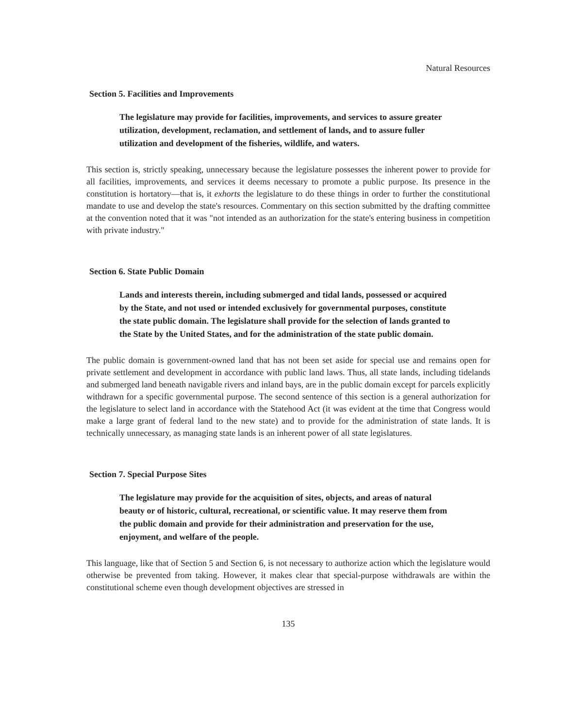Natural Resources
Section 5. Facilities and Improvements
The legislature may provide for facilities, improvements, and services to assure greater utilization, development, reclamation, and settlement of lands, and to assure fuller utilization and development of the fisheries, wildlife, and waters.
This section is, strictly speaking, unnecessary because the legislature possesses the inherent power to provide for all facilities, improvements, and services it deems necessary to promote a public purpose. Its presence in the constitution is hortatory—that is, it exhorts the legislature to do these things in order to further the constitutional mandate to use and develop the state's resources. Commentary on this section submitted by the drafting committee at the convention noted that it was "not intended as an authorization for the state's entering business in competition with private industry."
Section 6. State Public Domain
Lands and interests therein, including submerged and tidal lands, possessed or acquired by the State, and not used or intended exclusively for governmental purposes, constitute the state public domain. The legislature shall provide for the selection of lands granted to the State by the United States, and for the administration of the state public domain.
The public domain is government-owned land that has not been set aside for special use and remains open for private settlement and development in accordance with public land laws. Thus, all state lands, including tidelands and submerged land beneath navigable rivers and inland bays, are in the public domain except for parcels explicitly withdrawn for a specific governmental purpose. The second sentence of this section is a general authorization for the legislature to select land in accordance with the Statehood Act (it was evident at the time that Congress would make a large grant of federal land to the new state) and to provide for the administration of state lands. It is technically unnecessary, as managing state lands is an inherent power of all state legislatures.
Section 7. Special Purpose Sites
The legislature may provide for the acquisition of sites, objects, and areas of natural beauty or of historic, cultural, recreational, or scientific value. It may reserve them from the public domain and provide for their administration and preservation for the use, enjoyment, and welfare of the people.
This language, like that of Section 5 and Section 6, is not necessary to authorize action which the legislature would otherwise be prevented from taking. However, it makes clear that special-purpose withdrawals are within the constitutional scheme even though development objectives are stressed in
135